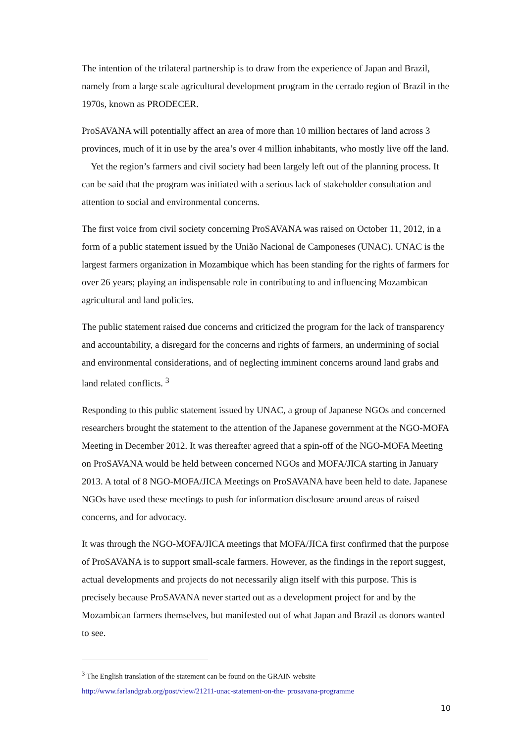The intention of the trilateral partnership is to draw from the experience of Japan and Brazil, namely from a large scale agricultural development program in the cerrado region of Brazil in the 1970s, known as PRODECER.
ProSAVANA will potentially affect an area of more than 10 million hectares of land across 3 provinces, much of it in use by the area’s over 4 million inhabitants, who mostly live off the land. Yet the region’s farmers and civil society had been largely left out of the planning process. It can be said that the program was initiated with a serious lack of stakeholder consultation and attention to social and environmental concerns.
The first voice from civil society concerning ProSAVANA was raised on October 11, 2012, in a form of a public statement issued by the União Nacional de Camponeses (UNAC). UNAC is the largest farmers organization in Mozambique which has been standing for the rights of farmers for over 26 years; playing an indispensable role in contributing to and influencing Mozambican agricultural and land policies.
The public statement raised due concerns and criticized the program for the lack of transparency and accountability, a disregard for the concerns and rights of farmers, an undermining of social and environmental considerations, and of neglecting imminent concerns around land grabs and land related conflicts. <sup>3</sup>
Responding to this public statement issued by UNAC, a group of Japanese NGOs and concerned researchers brought the statement to the attention of the Japanese government at the NGO-MOFA Meeting in December 2012. It was thereafter agreed that a spin-off of the NGO-MOFA Meeting on ProSAVANA would be held between concerned NGOs and MOFA/JICA starting in January 2013. A total of 8 NGO-MOFA/JICA Meetings on ProSAVANA have been held to date. Japanese NGOs have used these meetings to push for information disclosure around areas of raised concerns, and for advocacy.
It was through the NGO-MOFA/JICA meetings that MOFA/JICA first confirmed that the purpose of ProSAVANA is to support small-scale farmers. However, as the findings in the report suggest, actual developments and projects do not necessarily align itself with this purpose. This is precisely because ProSAVANA never started out as a development project for and by the Mozambican farmers themselves, but manifested out of what Japan and Brazil as donors wanted to see.
<sup>3</sup> The English translation of the statement can be found on the GRAIN website
http://www.farlandgrab.org/post/view/21211-unac-statement-on-the- prosavana-programme
10